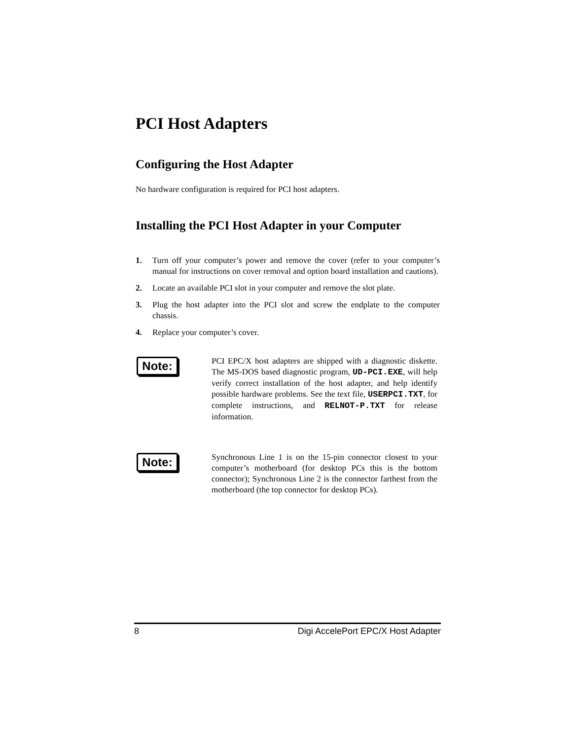PCI Host Adapters
Configuring the Host Adapter
No hardware configuration is required for PCI host adapters.
Installing the PCI Host Adapter in your Computer
1. Turn off your computer’s power and remove the cover (refer to your computer’s manual for instructions on cover removal and option board installation and cautions).
2. Locate an available PCI slot in your computer and remove the slot plate.
3. Plug the host adapter into the PCI slot and screw the endplate to the computer chassis.
4. Replace your computer’s cover.
Note:
PCI EPC/X host adapters are shipped with a diagnostic diskette. The MS-DOS based diagnostic program, UD-PCI.EXE, will help verify correct installation of the host adapter, and help identify possible hardware problems. See the text file, USERPCI.TXT, for complete instructions, and RELNOT-P.TXT for release information.
Note:
Synchronous Line 1 is on the 15-pin connector closest to your computer’s motherboard (for desktop PCs this is the bottom connector); Synchronous Line 2 is the connector farthest from the motherboard (the top connector for desktop PCs).
8 Digi AccelePort EPC/X Host Adapter